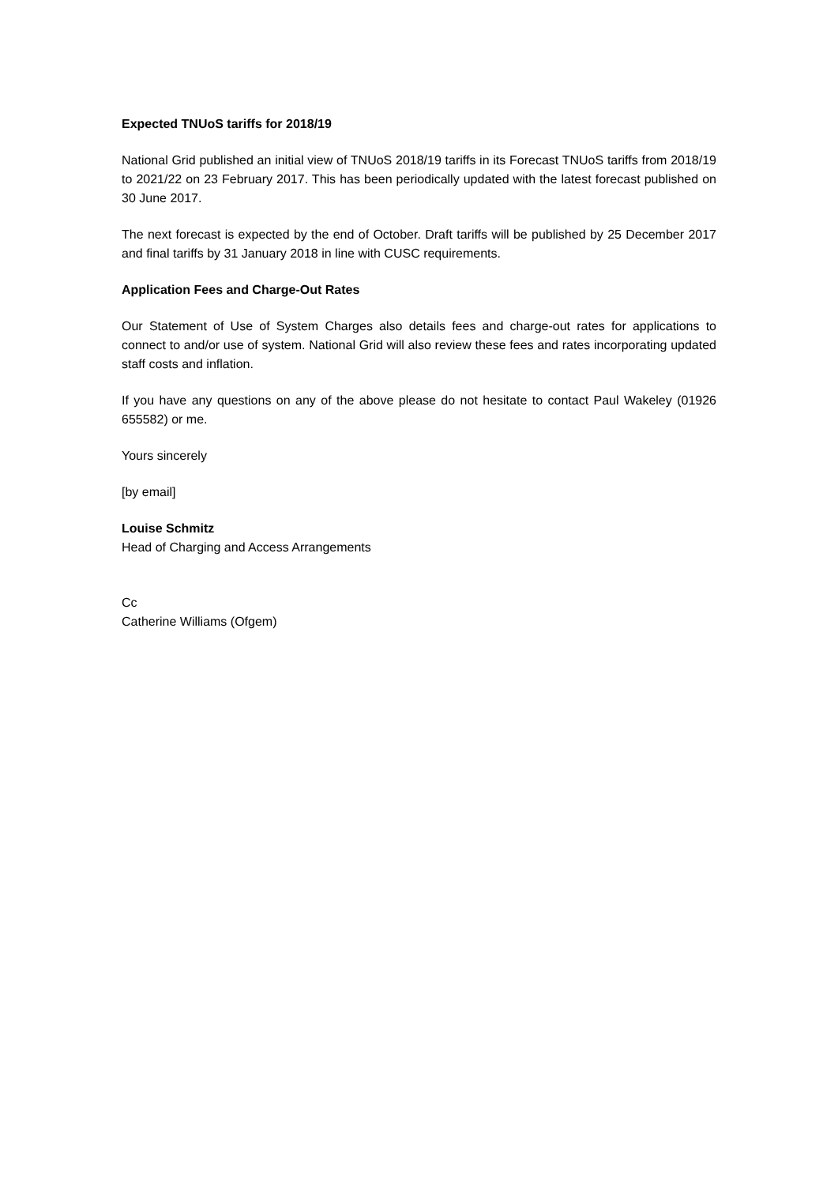Expected TNUoS tariffs for 2018/19
National Grid published an initial view of TNUoS 2018/19 tariffs in its Forecast TNUoS tariffs from 2018/19 to 2021/22 on 23 February 2017. This has been periodically updated with the latest forecast published on 30 June 2017.
The next forecast is expected by the end of October. Draft tariffs will be published by 25 December 2017 and final tariffs by 31 January 2018 in line with CUSC requirements.
Application Fees and Charge-Out Rates
Our Statement of Use of System Charges also details fees and charge-out rates for applications to connect to and/or use of system. National Grid will also review these fees and rates incorporating updated staff costs and inflation.
If you have any questions on any of the above please do not hesitate to contact Paul Wakeley (01926 655582) or me.
Yours sincerely
[by email]
Louise Schmitz
Head of Charging and Access Arrangements
Cc
Catherine Williams (Ofgem)